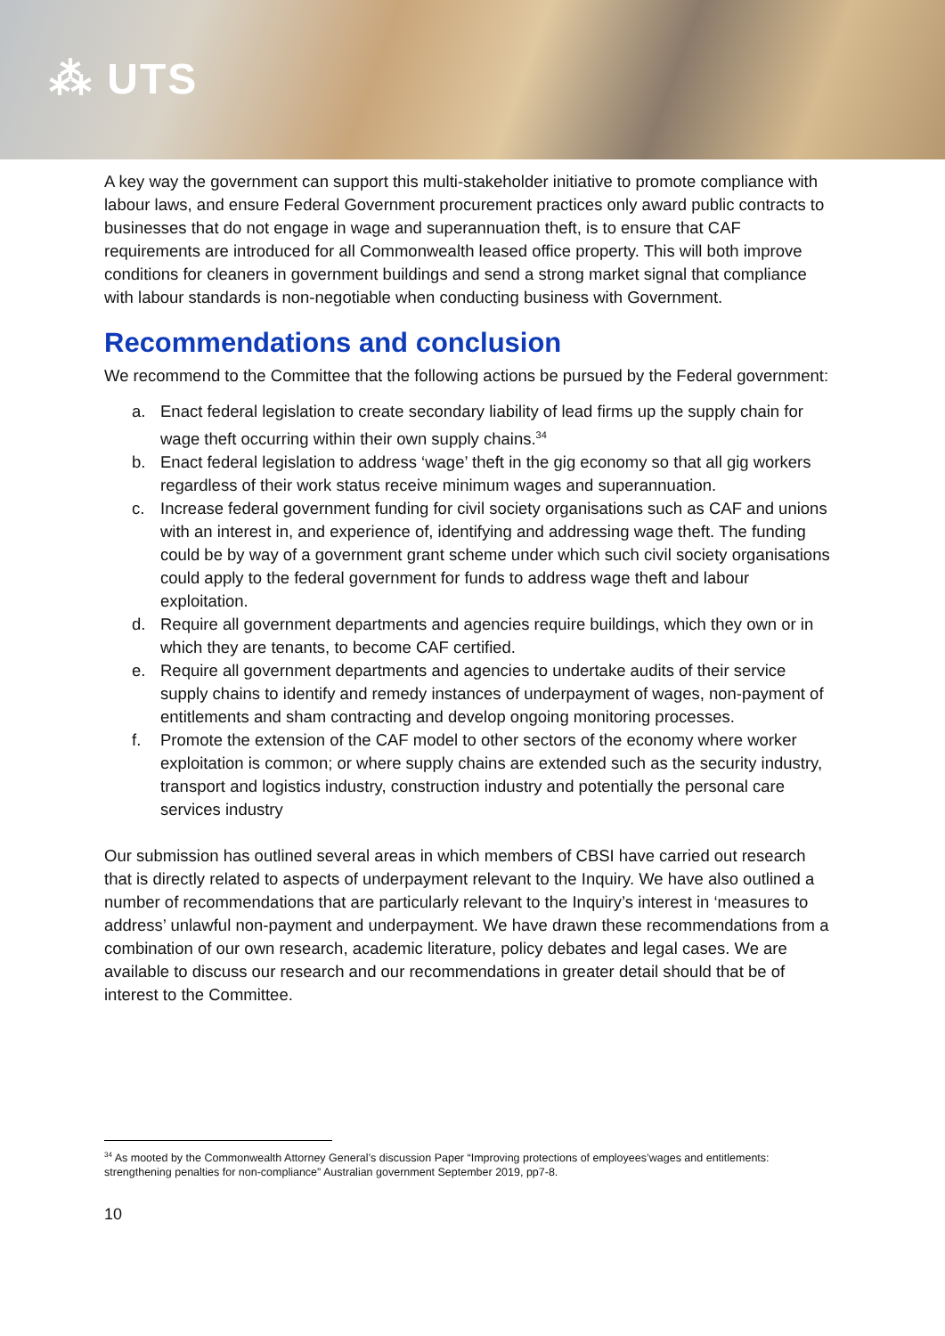⁂ UTS
A key way the government can support this multi-stakeholder initiative to promote compliance with labour laws, and ensure Federal Government procurement practices only award public contracts to businesses that do not engage in wage and superannuation theft, is to ensure that CAF requirements are introduced for all Commonwealth leased office property. This will both improve conditions for cleaners in government buildings and send a strong market signal that compliance with labour standards is non-negotiable when conducting business with Government.
Recommendations and conclusion
We recommend to the Committee that the following actions be pursued by the Federal government:
a. Enact federal legislation to create secondary liability of lead firms up the supply chain for wage theft occurring within their own supply chains.<sup>34</sup>
b. Enact federal legislation to address ‘wage’ theft in the gig economy so that all gig workers regardless of their work status receive minimum wages and superannuation.
c. Increase federal government funding for civil society organisations such as CAF and unions with an interest in, and experience of, identifying and addressing wage theft. The funding could be by way of a government grant scheme under which such civil society organisations could apply to the federal government for funds to address wage theft and labour exploitation.
d. Require all government departments and agencies require buildings, which they own or in which they are tenants, to become CAF certified.
e. Require all government departments and agencies to undertake audits of their service supply chains to identify and remedy instances of underpayment of wages, non-payment of entitlements and sham contracting and develop ongoing monitoring processes.
f. Promote the extension of the CAF model to other sectors of the economy where worker exploitation is common; or where supply chains are extended such as the security industry, transport and logistics industry, construction industry and potentially the personal care services industry
Our submission has outlined several areas in which members of CBSI have carried out research that is directly related to aspects of underpayment relevant to the Inquiry. We have also outlined a number of recommendations that are particularly relevant to the Inquiry’s interest in ‘measures to address’ unlawful non-payment and underpayment. We have drawn these recommendations from a combination of our own research, academic literature, policy debates and legal cases. We are available to discuss our research and our recommendations in greater detail should that be of interest to the Committee.
<sup>34</sup> As mooted by the Commonwealth Attorney General’s discussion Paper “Improving protections of employees’wages and entitlements: strengthening penalties for non-compliance” Australian government September 2019, pp7-8.
10